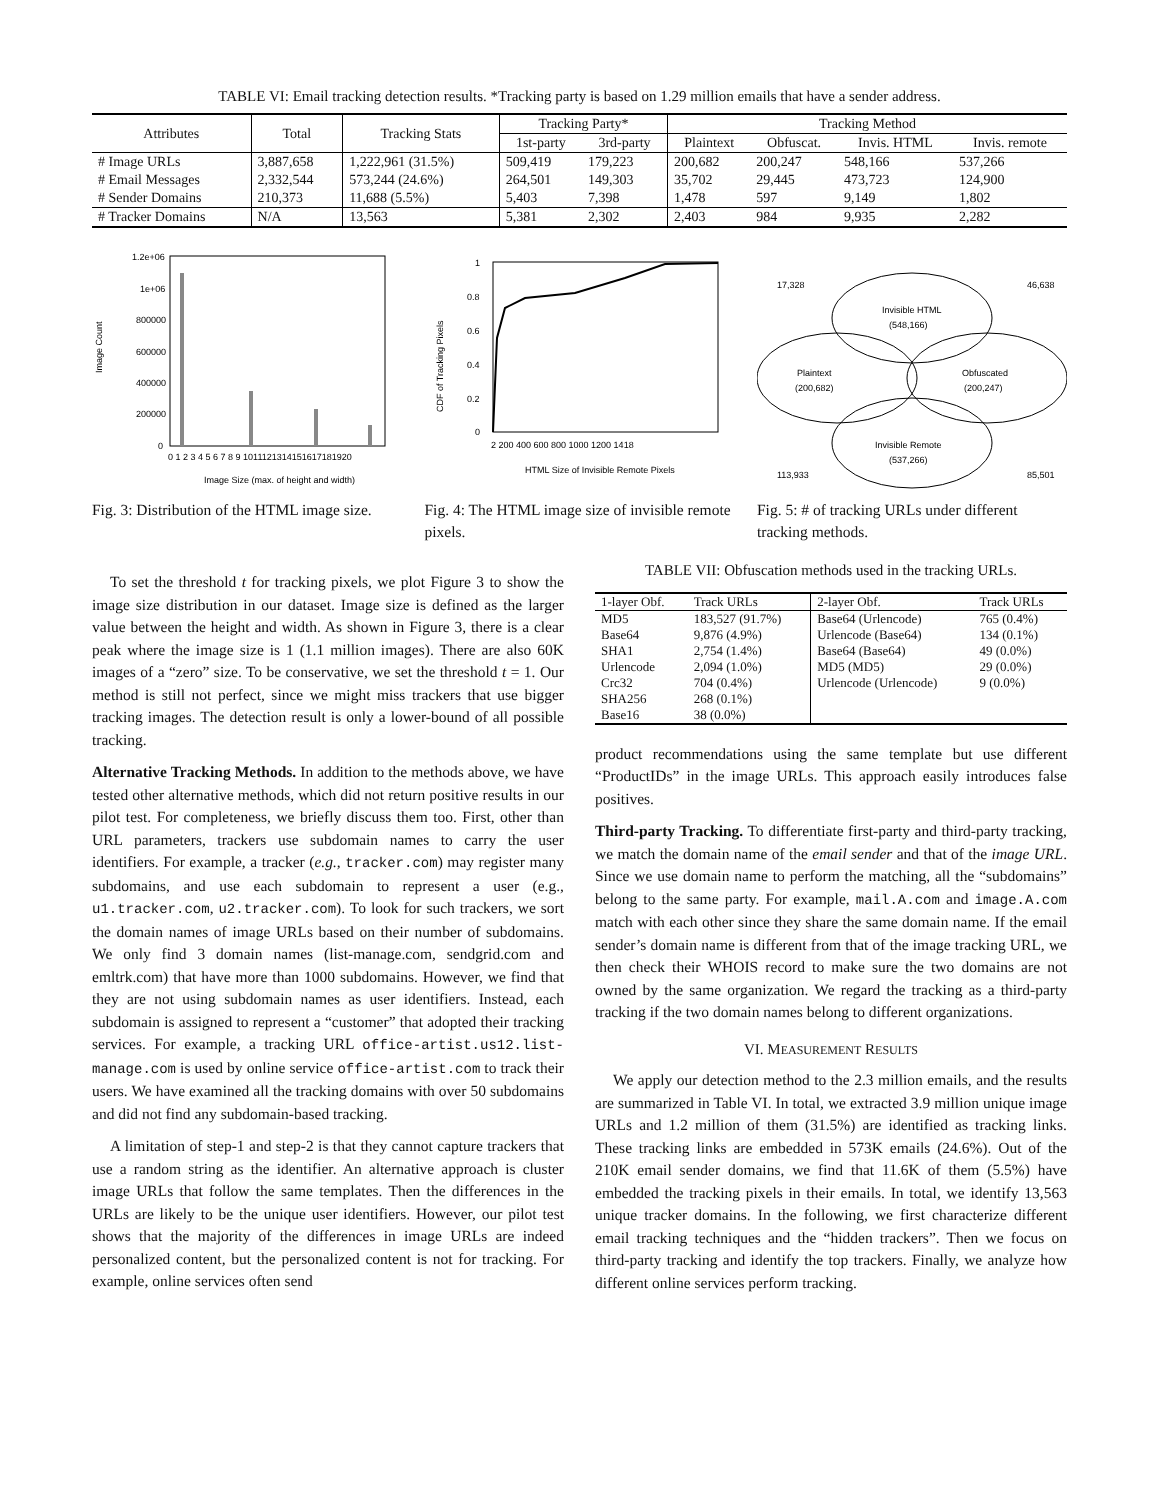TABLE VI: Email tracking detection results. *Tracking party is based on 1.29 million emails that have a sender address.
| Attributes | Total | Tracking Stats | Tracking Party* | | Tracking Method | | | |
| --- | --- | --- | --- | --- | --- | --- | --- | --- |
| | | | 1st-party | 3rd-party | Plaintext | Obfuscat. | Invis. HTML | Invis. remote |
| # Image URLs | 3,887,658 | 1,222,961 (31.5%) | 509,419 | 179,223 | 200,682 | 200,247 | 548,166 | 537,266 |
| # Email Messages | 2,332,544 | 573,244 (24.6%) | 264,501 | 149,303 | 35,702 | 29,445 | 473,723 | 124,900 |
| # Sender Domains | 210,373 | 11,688 (5.5%) | 5,403 | 7,398 | 1,478 | 597 | 9,149 | 1,802 |
| # Tracker Domains | N/A | 13,563 | 5,381 | 2,302 | 2,403 | 984 | 9,935 | 2,282 |
Image Count
1.2e+06
1e+06
800000
600000
400000
200000
0
0 1 2 3 4 5 6 7 8 9 1011121314151617181920
Image Size (max. of height and width)
Fig. 3: Distribution of the HTML image size.
CDF of Tracking Pixels
1
0.8
0.6
0.4
0.2
0
2 200 400 600 800 1000 1200 1418
HTML Size of Invisible Remote Pixels
Fig. 4: The HTML image size of invisible remote pixels.
Invisible HTML
(548,166)
Plaintext
(200,682)
Obfuscated
(200,247)
Invisible Remote
(537,266)
17,328
46,638
113,933
85,501
Fig. 5: # of tracking URLs under different tracking methods.
To set the threshold t for tracking pixels, we plot Figure 3 to show the image size distribution in our dataset. Image size is defined as the larger value between the height and width. As shown in Figure 3, there is a clear peak where the image size is 1 (1.1 million images). There are also 60K images of a “zero” size. To be conservative, we set the threshold t = 1. Our method is still not perfect, since we might miss trackers that use bigger tracking images. The detection result is only a lower-bound of all possible tracking.
Alternative Tracking Methods. In addition to the methods above, we have tested other alternative methods, which did not return positive results in our pilot test. For completeness, we briefly discuss them too. First, other than URL parameters, trackers use subdomain names to carry the user identifiers. For example, a tracker (e.g., tracker.com) may register many subdomains, and use each subdomain to represent a user (e.g., u1.tracker.com, u2.tracker.com). To look for such trackers, we sort the domain names of image URLs based on their number of subdomains. We only find 3 domain names (list-manage.com, sendgrid.com and emltrk.com) that have more than 1000 subdomains. However, we find that they are not using subdomain names as user identifiers. Instead, each subdomain is assigned to represent a “customer” that adopted their tracking services. For example, a tracking URL office-artist.us12.list-manage.com is used by online service office-artist.com to track their users. We have examined all the tracking domains with over 50 subdomains and did not find any subdomain-based tracking.
A limitation of step-1 and step-2 is that they cannot capture trackers that use a random string as the identifier. An alternative approach is cluster image URLs that follow the same templates. Then the differences in the URLs are likely to be the unique user identifiers. However, our pilot test shows that the majority of the differences in image URLs are indeed personalized content, but the personalized content is not for tracking. For example, online services often send
TABLE VII: Obfuscation methods used in the tracking URLs.
| 1-layer Obf. | Track URLs | 2-layer Obf. | Track URLs |
| --- | --- | --- | --- |
| MD5 | 183,527 (91.7%) | Base64 (Urlencode) | 765 (0.4%) |
| Base64 | 9,876 (4.9%) | Urlencode (Base64) | 134 (0.1%) |
| SHA1 | 2,754 (1.4%) | Base64 (Base64) | 49 (0.0%) |
| Urlencode | 2,094 (1.0%) | MD5 (MD5) | 29 (0.0%) |
| Crc32 | 704 (0.4%) | Urlencode (Urlencode) | 9 (0.0%) |
| SHA256 | 268 (0.1%) | | |
| Base16 | 38 (0.0%) | | |
product recommendations using the same template but use different “ProductIDs” in the image URLs. This approach easily introduces false positives.
Third-party Tracking. To differentiate first-party and third-party tracking, we match the domain name of the email sender and that of the image URL. Since we use domain name to perform the matching, all the “subdomains” belong to the same party. For example, mail.A.com and image.A.com match with each other since they share the same domain name. If the email sender’s domain name is different from that of the image tracking URL, we then check their WHOIS record to make sure the two domains are not owned by the same organization. We regard the tracking as a third-party tracking if the two domain names belong to different organizations.
VI. MEASUREMENT RESULTS
We apply our detection method to the 2.3 million emails, and the results are summarized in Table VI. In total, we extracted 3.9 million unique image URLs and 1.2 million of them (31.5%) are identified as tracking links. These tracking links are embedded in 573K emails (24.6%). Out of the 210K email sender domains, we find that 11.6K of them (5.5%) have embedded the tracking pixels in their emails. In total, we identify 13,563 unique tracker domains. In the following, we first characterize different email tracking techniques and the “hidden trackers”. Then we focus on third-party tracking and identify the top trackers. Finally, we analyze how different online services perform tracking.